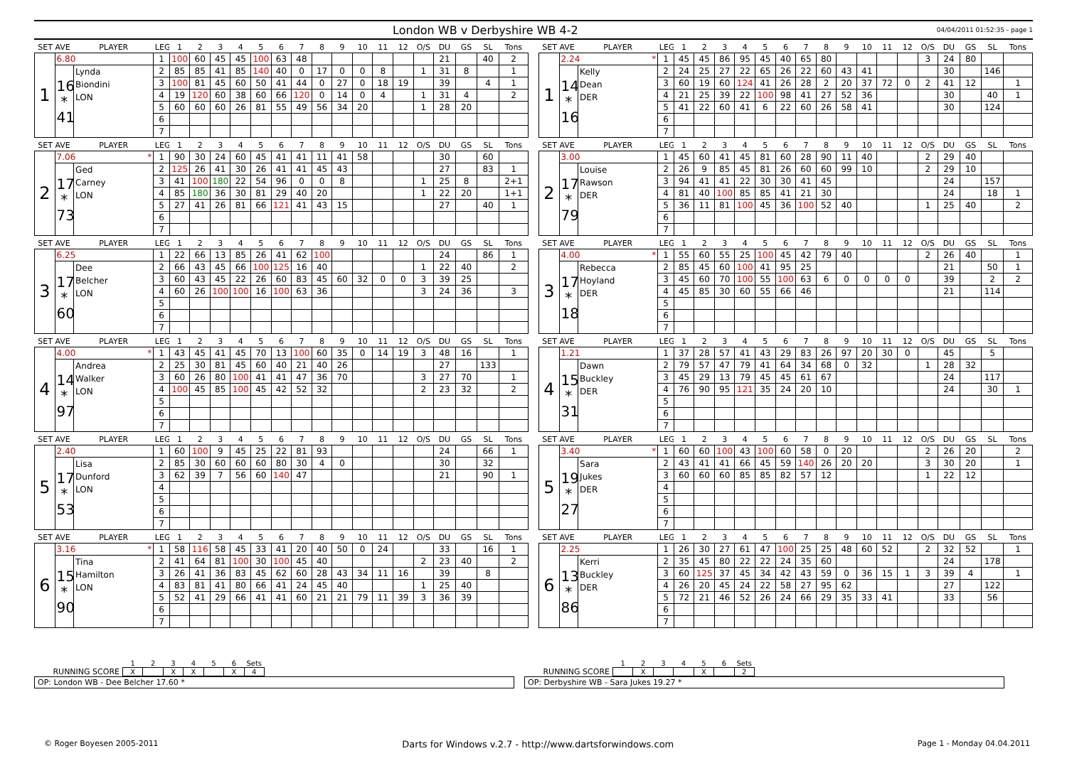London WB v Derbyshire WB 4-2
04/04/2011 01:52:35 - page 1
| SET AVE | | PLAYER | LEG | 1 | 2 | 3 | 4 | 5 | 6 | 7 | 8 | 9 | 10 | 11 | 12 | O/S | DU | GS | SL | Tons |
| --- | --- | --- | --- | --- | --- | --- | --- | --- | --- | --- | --- | --- | --- | --- | --- | --- | --- | --- | --- | --- |
| 1 | 6.80 | | 1 | 100 | 60 | 45 | 45 | 100 | 63 | 48 | | | | | | | 21 | | 40 | 2 |
| | 16 * 41 | Lynda Biondini LON | 2 | 85 | 85 | 41 | 85 | 140 | 40 | 0 | 17 | 0 | 0 | 8 | | 1 | 31 | 8 | | 1 |
| | | | 3 | 100 | 81 | 45 | 60 | 50 | 41 | 44 | 0 | 27 | 0 | 18 | 19 | | 39 | | 4 | 1 |
| | | | 4 | 19 | 120 | 60 | 38 | 60 | 66 | 120 | 0 | 14 | 0 | 4 | | 1 | 31 | 4 | | 2 |
| | | | 5 | 60 | 60 | 60 | 26 | 81 | 55 | 49 | 56 | 34 | 20 | | | 1 | 28 | 20 | | |
| | | | 6 | | | | | | | | | | | | | | | | | |
| | | | 7 | | | | | | | | | | | | | | | | | |
| SET AVE | | PLAYER | LEG | 1 | 2 | 3 | 4 | 5 | 6 | 7 | 8 | 9 | 10 | 11 | 12 | O/S | DU | GS | SL | Tons |
| --- | --- | --- | --- | --- | --- | --- | --- | --- | --- | --- | --- | --- | --- | --- | --- | --- | --- | --- | --- | --- |
| 1 | 2.24 * | | 1 | 45 | 45 | 86 | 95 | 45 | 40 | 65 | 80 | | | | | 3 | 24 | 80 | | |
| | 14 * 16 | Kelly Dean DER | 2 | 24 | 25 | 27 | 22 | 65 | 26 | 22 | 60 | 43 | 41 | | | | 30 | | 146 | |
| | | | 3 | 60 | 19 | 60 | 124 | 41 | 26 | 28 | 2 | 20 | 37 | 72 | 0 | 2 | 41 | 12 | | 1 |
| | | | 4 | 21 | 25 | 39 | 22 | 100 | 98 | 41 | 27 | 52 | 36 | | | | 30 | | 40 | 1 |
| | | | 5 | 41 | 22 | 60 | 41 | 6 | 22 | 60 | 26 | 58 | 41 | | | | 30 | | 124 | |
| | | | 6 | | | | | | | | | | | | | | | | | |
| | | | 7 | | | | | | | | | | | | | | | | | |
| SET AVE | | PLAYER | LEG | 1 | 2 | 3 | 4 | 5 | 6 | 7 | 8 | 9 | 10 | 11 | 12 | O/S | DU | GS | SL | Tons |
| --- | --- | --- | --- | --- | --- | --- | --- | --- | --- | --- | --- | --- | --- | --- | --- | --- | --- | --- | --- | --- |
| 2 | 7.06 * | | 1 | 90 | 30 | 24 | 60 | 45 | 41 | 41 | 11 | 41 | 58 | | | | 30 | | 60 | |
| | 17 * 73 | Ged Carney LON | 2 | 125 | 26 | 41 | 30 | 26 | 41 | 41 | 45 | 43 | | | | | 27 | | 83 | 1 |
| | | | 3 | 41 | 100 | 180 | 22 | 54 | 96 | 0 | 0 | 8 | | | | 1 | 25 | 8 | | 2+1 |
| | | | 4 | 85 | 180 | 36 | 30 | 81 | 29 | 40 | 20 | | | | | 1 | 22 | 20 | | 1+1 |
| | | | 5 | 27 | 41 | 26 | 81 | 66 | 121 | 41 | 43 | 15 | | | | | 27 | | 40 | 1 |
| | | | 6 | | | | | | | | | | | | | | | | | |
| | | | 7 | | | | | | | | | | | | | | | | | |
| SET AVE | | PLAYER | LEG | 1 | 2 | 3 | 4 | 5 | 6 | 7 | 8 | 9 | 10 | 11 | 12 | O/S | DU | GS | SL | Tons |
| --- | --- | --- | --- | --- | --- | --- | --- | --- | --- | --- | --- | --- | --- | --- | --- | --- | --- | --- | --- | --- |
| 2 | 3.00 | | 1 | 45 | 60 | 41 | 45 | 81 | 60 | 28 | 90 | 11 | 40 | | | 2 | 29 | 40 | | |
| | 17 * 79 | Louise Rawson DER | 2 | 26 | 9 | 85 | 45 | 81 | 26 | 60 | 60 | 99 | 10 | | | 2 | 29 | 10 | | |
| | | | 3 | 94 | 41 | 41 | 22 | 30 | 30 | 41 | 45 | | | | | | 24 | | 157 | |
| | | | 4 | 81 | 40 | 100 | 85 | 85 | 41 | 21 | 30 | | | | | | 24 | | 18 | 1 |
| | | | 5 | 36 | 11 | 81 | 100 | 45 | 36 | 100 | 52 | 40 | | | | 1 | 25 | 40 | | 2 |
| | | | 6 | | | | | | | | | | | | | | | | | |
| | | | 7 | | | | | | | | | | | | | | | | | |
| SET AVE | | PLAYER | LEG | 1 | 2 | 3 | 4 | 5 | 6 | 7 | 8 | 9 | 10 | 11 | 12 | O/S | DU | GS | SL | Tons |
| --- | --- | --- | --- | --- | --- | --- | --- | --- | --- | --- | --- | --- | --- | --- | --- | --- | --- | --- | --- | --- |
| 3 | 6.25 | | 1 | 22 | 66 | 13 | 85 | 26 | 41 | 62 | 100 | | | | | | 24 | | 86 | 1 |
| | 17 * 60 | Dee Belcher LON | 2 | 66 | 43 | 45 | 66 | 100 | 125 | 16 | 40 | | | | | 1 | 22 | 40 | | 2 |
| | | | 3 | 60 | 43 | 45 | 22 | 26 | 60 | 83 | 45 | 60 | 32 | 0 | 0 | 3 | 39 | 25 | | |
| | | | 4 | 60 | 26 | 100 | 100 | 16 | 100 | 63 | 36 | | | | | 3 | 24 | 36 | | 3 |
| | | | 5 | | | | | | | | | | | | | | | | | |
| | | | 6 | | | | | | | | | | | | | | | | | |
| | | | 7 | | | | | | | | | | | | | | | | | |
| SET AVE | | PLAYER | LEG | 1 | 2 | 3 | 4 | 5 | 6 | 7 | 8 | 9 | 10 | 11 | 12 | O/S | DU | GS | SL | Tons |
| --- | --- | --- | --- | --- | --- | --- | --- | --- | --- | --- | --- | --- | --- | --- | --- | --- | --- | --- | --- | --- |
| 3 | 4.00 * | | 1 | 55 | 60 | 55 | 25 | 100 | 45 | 42 | 79 | 40 | | | | 2 | 26 | 40 | | 1 |
| | 17 * 18 | Rebecca Hoyland DER | 2 | 85 | 45 | 60 | 100 | 41 | 95 | 25 | | | | | | | 21 | | 50 | 1 |
| | | | 3 | 45 | 60 | 70 | 100 | 55 | 100 | 63 | 6 | 0 | 0 | 0 | 0 | | 39 | | 2 | 2 |
| | | | 4 | 45 | 85 | 30 | 60 | 55 | 66 | 46 | | | | | | | 21 | | 114 | |
| | | | 5 | | | | | | | | | | | | | | | | | |
| | | | 6 | | | | | | | | | | | | | | | | | |
| | | | 7 | | | | | | | | | | | | | | | | | |
| SET AVE | | PLAYER | LEG | 1 | 2 | 3 | 4 | 5 | 6 | 7 | 8 | 9 | 10 | 11 | 12 | O/S | DU | GS | SL | Tons |
| --- | --- | --- | --- | --- | --- | --- | --- | --- | --- | --- | --- | --- | --- | --- | --- | --- | --- | --- | --- | --- |
| 4 | 4.00 * | | 1 | 43 | 45 | 41 | 45 | 70 | 13 | 100 | 60 | 35 | 0 | 14 | 19 | 3 | 48 | 16 | | 1 |
| | 14 * 97 | Andrea Walker LON | 2 | 25 | 30 | 81 | 45 | 60 | 40 | 21 | 40 | 26 | | | | | 27 | | 133 | |
| | | | 3 | 60 | 26 | 80 | 100 | 41 | 41 | 47 | 36 | 70 | | | | 3 | 27 | 70 | | 1 |
| | | | 4 | 100 | 45 | 85 | 100 | 45 | 42 | 52 | 32 | | | | | 2 | 23 | 32 | | 2 |
| | | | 5 | | | | | | | | | | | | | | | | | |
| | | | 6 | | | | | | | | | | | | | | | | | |
| | | | 7 | | | | | | | | | | | | | | | | | |
| SET AVE | | PLAYER | LEG | 1 | 2 | 3 | 4 | 5 | 6 | 7 | 8 | 9 | 10 | 11 | 12 | O/S | DU | GS | SL | Tons |
| --- | --- | --- | --- | --- | --- | --- | --- | --- | --- | --- | --- | --- | --- | --- | --- | --- | --- | --- | --- | --- |
| 4 | 1.21 | | 1 | 37 | 28 | 57 | 41 | 43 | 29 | 83 | 26 | 97 | 20 | 30 | 0 | | 45 | | 5 | |
| | 15 * 31 | Dawn Buckley DER | 2 | 79 | 57 | 47 | 79 | 41 | 64 | 34 | 68 | 0 | 32 | | | 1 | 28 | 32 | | |
| | | | 3 | 45 | 29 | 13 | 79 | 45 | 45 | 61 | 67 | | | | | | 24 | | 117 | |
| | | | 4 | 76 | 90 | 95 | 121 | 35 | 24 | 20 | 10 | | | | | | 24 | | 30 | 1 |
| | | | 5 | | | | | | | | | | | | | | | | | |
| | | | 6 | | | | | | | | | | | | | | | | | |
| | | | 7 | | | | | | | | | | | | | | | | | |
| SET AVE | | PLAYER | LEG | 1 | 2 | 3 | 4 | 5 | 6 | 7 | 8 | 9 | 10 | 11 | 12 | O/S | DU | GS | SL | Tons |
| --- | --- | --- | --- | --- | --- | --- | --- | --- | --- | --- | --- | --- | --- | --- | --- | --- | --- | --- | --- | --- |
| 5 | 2.40 | | 1 | 60 | 100 | 9 | 45 | 25 | 22 | 81 | 93 | | | | | | 24 | | 66 | 1 |
| | 17 * 53 | Lisa Dunford LON | 2 | 85 | 30 | 60 | 60 | 60 | 80 | 30 | 4 | 0 | | | | | 30 | | 32 | |
| | | | 3 | 62 | 39 | 7 | 56 | 60 | 140 | 47 | | | | | | | 21 | | 90 | 1 |
| | | | 4 | | | | | | | | | | | | | | | | | |
| | | | 5 | | | | | | | | | | | | | | | | | |
| | | | 6 | | | | | | | | | | | | | | | | | |
| | | | 7 | | | | | | | | | | | | | | | | | |
| SET AVE | | PLAYER | LEG | 1 | 2 | 3 | 4 | 5 | 6 | 7 | 8 | 9 | 10 | 11 | 12 | O/S | DU | GS | SL | Tons |
| --- | --- | --- | --- | --- | --- | --- | --- | --- | --- | --- | --- | --- | --- | --- | --- | --- | --- | --- | --- | --- |
| 5 | 3.40 * | | 1 | 60 | 60 | 100 | 43 | 100 | 60 | 58 | 0 | 20 | | | | 2 | 26 | 20 | | 2 |
| | 19 * 27 | Sara Jukes DER | 2 | 43 | 41 | 41 | 66 | 45 | 59 | 140 | 26 | 20 | 20 | | | 3 | 30 | 20 | | 1 |
| | | | 3 | 60 | 60 | 60 | 85 | 85 | 82 | 57 | 12 | | | | | 1 | 22 | 12 | | |
| | | | 4 | | | | | | | | | | | | | | | | | |
| | | | 5 | | | | | | | | | | | | | | | | | |
| | | | 6 | | | | | | | | | | | | | | | | | |
| | | | 7 | | | | | | | | | | | | | | | | | |
| SET AVE | | PLAYER | LEG | 1 | 2 | 3 | 4 | 5 | 6 | 7 | 8 | 9 | 10 | 11 | 12 | O/S | DU | GS | SL | Tons |
| --- | --- | --- | --- | --- | --- | --- | --- | --- | --- | --- | --- | --- | --- | --- | --- | --- | --- | --- | --- | --- |
| 6 | 3.16 * | | 1 | 58 | 116 | 58 | 45 | 33 | 41 | 20 | 40 | 50 | 0 | 24 | | | 33 | | 16 | 1 |
| | 15 * 90 | Tina Hamilton LON | 2 | 41 | 64 | 81 | 100 | 30 | 100 | 45 | 40 | | | | | 2 | 23 | 40 | | 2 |
| | | | 3 | 26 | 41 | 36 | 83 | 45 | 62 | 60 | 28 | 43 | 34 | 11 | 16 | | 39 | | 8 | |
| | | | 4 | 83 | 81 | 41 | 80 | 66 | 41 | 24 | 45 | 40 | | | | 1 | 25 | 40 | | |
| | | | 5 | 52 | 41 | 29 | 66 | 41 | 41 | 60 | 21 | 21 | 79 | 11 | 39 | 3 | 36 | 39 | | |
| | | | 6 | | | | | | | | | | | | | | | | | |
| | | | 7 | | | | | | | | | | | | | | | | | |
| SET AVE | | PLAYER | LEG | 1 | 2 | 3 | 4 | 5 | 6 | 7 | 8 | 9 | 10 | 11 | 12 | O/S | DU | GS | SL | Tons |
| --- | --- | --- | --- | --- | --- | --- | --- | --- | --- | --- | --- | --- | --- | --- | --- | --- | --- | --- | --- | --- |
| 6 | 2.25 | | 1 | 26 | 30 | 27 | 61 | 47 | 100 | 25 | 25 | 48 | 60 | 52 | | 2 | 32 | 52 | | 1 |
| | 13 * 86 | Kerri Buckley DER | 2 | 35 | 45 | 80 | 22 | 22 | 24 | 35 | 60 | | | | | | 24 | | 178 | |
| | | | 3 | 60 | 125 | 37 | 45 | 34 | 42 | 43 | 59 | 0 | 36 | 15 | 1 | 3 | 39 | 4 | | 1 |
| | | | 4 | 26 | 20 | 45 | 24 | 22 | 58 | 27 | 95 | 62 | | | | | 27 | | 122 | |
| | | | 5 | 72 | 21 | 46 | 52 | 26 | 24 | 66 | 29 | 35 | 33 | 41 | | | 33 | | 56 | |
| | | | 6 | | | | | | | | | | | | | | | | | |
| | | | 7 | | | | | | | | | | | | | | | | | |
RUNNING SCORE
| 1 | 2 | 3 | 4 | 5 | 6 | Sets |
| X | | X | X | | X | 4 |
OP: London WB - Dee Belcher 17.60 *
RUNNING SCORE
| 1 | 2 | 3 | 4 | 5 | 6 | Sets |
| | X | | | X | | 2 |
OP: Derbyshire WB - Sara Jukes 19.27 *
© Roger Boyesen 2005-2011 Darts for Windows v.2.7 - http://www.dartsforwindows.com Page 1 - Monday 04.04.2011